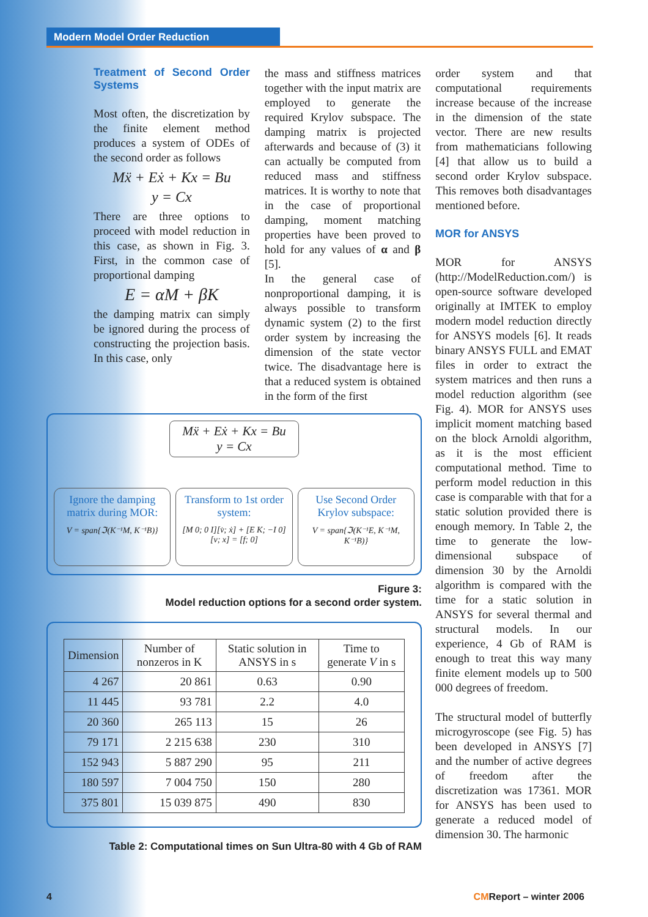Modern Model Order Reduction
Treatment of Second Order Systems
Most often, the discretization by the finite element method produces a system of ODEs of the second order as follows
Mẍ + Eẋ + Kx = Bu
y = Cx
There are three options to proceed with model reduction in this case, as shown in Fig. 3. First, in the common case of proportional damping
E = αM + βK
the damping matrix can simply be ignored during the process of constructing the projection basis. In this case, only
the mass and stiffness matrices together with the input matrix are employed to generate the required Krylov subspace. The damping matrix is projected afterwards and because of (3) it can actually be computed from reduced mass and stiffness matrices. It is worthy to note that in the case of proportional damping, moment matching properties have been proved to hold for any values of α and β [5].
In the general case of nonproportional damping, it is always possible to transform dynamic system (2) to the first order system by increasing the dimension of the state vector twice. The disadvantage here is that a reduced system is obtained in the form of the first
order system and that computational requirements increase because of the increase in the dimension of the state vector. There are new results from mathematicians following [4] that allow us to build a second order Krylov subspace. This removes both disadvantages mentioned before.
MOR for ANSYS
MOR for ANSYS (http://ModelReduction.com/) is open-source software developed originally at IMTEK to employ modern model reduction directly for ANSYS models [6]. It reads binary ANSYS FULL and EMAT files in order to extract the system matrices and then runs a model reduction algorithm (see Fig. 4). MOR for ANSYS uses implicit moment matching based on the block Arnoldi algorithm, as it is the most efficient computational method. Time to perform model reduction in this case is comparable with that for a static solution provided there is enough memory. In Table 2, the time to generate the low-dimensional subspace of dimension 30 by the Arnoldi algorithm is compared with the time for a static solution in ANSYS for several thermal and structural models. In our experience, 4 Gb of RAM is enough to treat this way many finite element models up to 500 000 degrees of freedom.
The structural model of butterfly microgyroscope (see Fig. 5) has been developed in ANSYS [7] and the number of active degrees of freedom after the discretization was 17361. MOR for ANSYS has been used to generate a reduced model of dimension 30. The harmonic
Mẍ + Eẋ + Kx = Bu
y = Cx
Ignore the damping matrix during MOR:
V = span{ℑ(K⁻¹M, K⁻¹B)}
Transform to 1st order system:
[M 0; 0 I][v̇; ẋ] + [E K; −I 0][v; x] = [f; 0]
Use Second Order Krylov subspace:
V = span{ℑ(K⁻¹E, K⁻¹M, K⁻¹B)}
Figure 3:
Model reduction options for a second order system.
| Dimension | Number of nonzeros in K | Static solution in ANSYS in s | Time to generate V in s |
| --- | --- | --- | --- |
| 4 267 | 20 861 | 0.63 | 0.90 |
| 11 445 | 93 781 | 2.2 | 4.0 |
| 20 360 | 265 113 | 15 | 26 |
| 79 171 | 2 215 638 | 230 | 310 |
| 152 943 | 5 887 290 | 95 | 211 |
| 180 597 | 7 004 750 | 150 | 280 |
| 375 801 | 15 039 875 | 490 | 830 |
Table 2: Computational times on Sun Ultra-80 with 4 Gb of RAM
4 CMReport – winter 2006